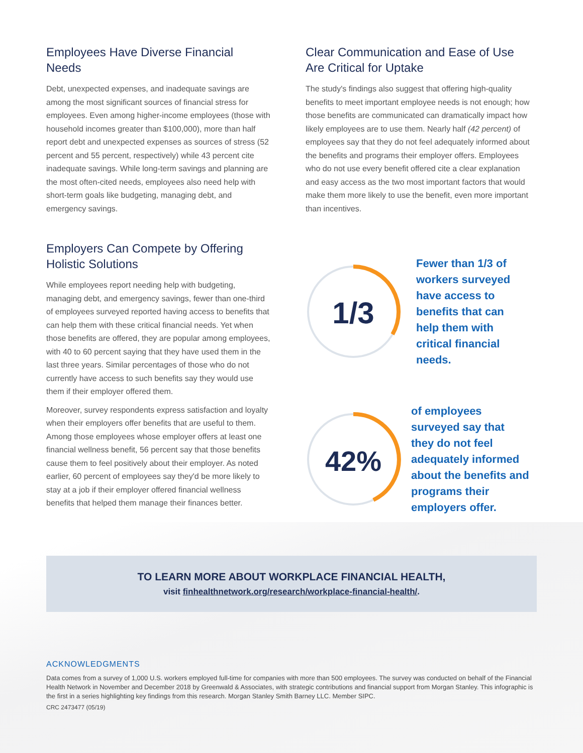Employees Have Diverse Financial Needs
Debt, unexpected expenses, and inadequate savings are among the most significant sources of financial stress for employees. Even among higher-income employees (those with household incomes greater than $100,000), more than half report debt and unexpected expenses as sources of stress (52 percent and 55 percent, respectively) while 43 percent cite inadequate savings. While long-term savings and planning are the most often-cited needs, employees also need help with short-term goals like budgeting, managing debt, and emergency savings.
Employers Can Compete by Offering Holistic Solutions
While employees report needing help with budgeting, managing debt, and emergency savings, fewer than one-third of employees surveyed reported having access to benefits that can help them with these critical financial needs. Yet when those benefits are offered, they are popular among employees, with 40 to 60 percent saying that they have used them in the last three years. Similar percentages of those who do not currently have access to such benefits say they would use them if their employer offered them.
Moreover, survey respondents express satisfaction and loyalty when their employers offer benefits that are useful to them. Among those employees whose employer offers at least one financial wellness benefit, 56 percent say that those benefits cause them to feel positively about their employer. As noted earlier, 60 percent of employees say they'd be more likely to stay at a job if their employer offered financial wellness benefits that helped them manage their finances better.
Clear Communication and Ease of Use Are Critical for Uptake
The study's findings also suggest that offering high-quality benefits to meet important employee needs is not enough; how those benefits are communicated can dramatically impact how likely employees are to use them. Nearly half (42 percent) of employees say that they do not feel adequately informed about the benefits and programs their employer offers. Employees who do not use every benefit offered cite a clear explanation and easy access as the two most important factors that would make them more likely to use the benefit, even more important than incentives.
1/3
Fewer than 1/3 of workers surveyed have access to benefits that can help them with critical financial needs.
42%
of employees surveyed say that they do not feel adequately informed about the benefits and programs their employers offer.
TO LEARN MORE ABOUT WORKPLACE FINANCIAL HEALTH,
visit finhealthnetwork.org/research/workplace-financial-health/.
ACKNOWLEDGMENTS
Data comes from a survey of 1,000 U.S. workers employed full-time for companies with more than 500 employees. The survey was conducted on behalf of the Financial Health Network in November and December 2018 by Greenwald & Associates, with strategic contributions and financial support from Morgan Stanley. This infographic is the first in a series highlighting key findings from this research. Morgan Stanley Smith Barney LLC. Member SIPC.
CRC 2473477 (05/19)